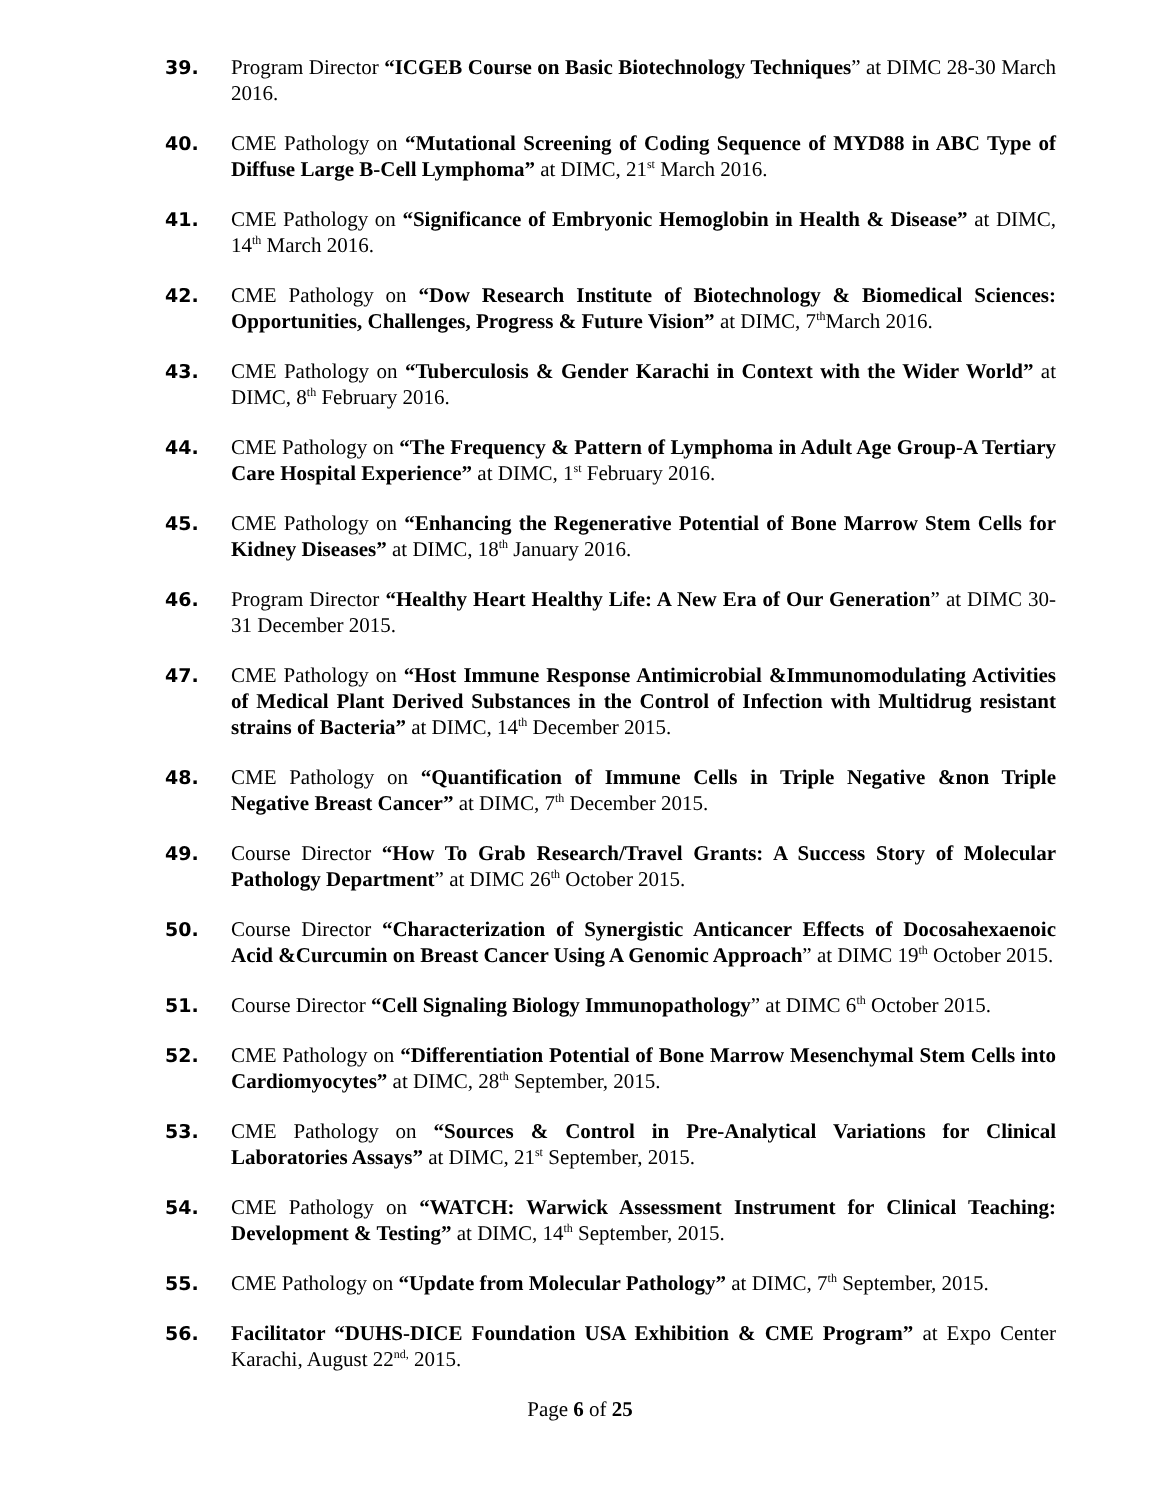39. Program Director “ICGEB Course on Basic Biotechnology Techniques” at DIMC 28-30 March 2016.
40. CME Pathology on “Mutational Screening of Coding Sequence of MYD88 in ABC Type of Diffuse Large B-Cell Lymphoma” at DIMC, 21<sup>st</sup> March 2016.
41. CME Pathology on “Significance of Embryonic Hemoglobin in Health & Disease” at DIMC, 14<sup>th</sup> March 2016.
42. CME Pathology on “Dow Research Institute of Biotechnology & Biomedical Sciences: Opportunities, Challenges, Progress & Future Vision” at DIMC, 7<sup>th</sup>March 2016.
43. CME Pathology on “Tuberculosis & Gender Karachi in Context with the Wider World” at DIMC, 8<sup>th</sup> February 2016.
44. CME Pathology on “The Frequency & Pattern of Lymphoma in Adult Age Group-A Tertiary Care Hospital Experience” at DIMC, 1<sup>st</sup> February 2016.
45. CME Pathology on “Enhancing the Regenerative Potential of Bone Marrow Stem Cells for Kidney Diseases” at DIMC, 18<sup>th</sup> January 2016.
46. Program Director “Healthy Heart Healthy Life: A New Era of Our Generation” at DIMC 30-31 December 2015.
47. CME Pathology on “Host Immune Response Antimicrobial &Immunomodulating Activities of Medical Plant Derived Substances in the Control of Infection with Multidrug resistant strains of Bacteria” at DIMC, 14<sup>th</sup> December 2015.
48. CME Pathology on “Quantification of Immune Cells in Triple Negative &non Triple Negative Breast Cancer” at DIMC, 7<sup>th</sup> December 2015.
49. Course Director “How To Grab Research/Travel Grants: A Success Story of Molecular Pathology Department” at DIMC 26<sup>th</sup> October 2015.
50. Course Director “Characterization of Synergistic Anticancer Effects of Docosahexaenoic Acid &Curcumin on Breast Cancer Using A Genomic Approach” at DIMC 19<sup>th</sup> October 2015.
51. Course Director “Cell Signaling Biology Immunopathology” at DIMC 6<sup>th</sup> October 2015.
52. CME Pathology on “Differentiation Potential of Bone Marrow Mesenchymal Stem Cells into Cardiomyocytes” at DIMC, 28<sup>th</sup> September, 2015.
53. CME Pathology on “Sources & Control in Pre-Analytical Variations for Clinical Laboratories Assays” at DIMC, 21<sup>st</sup> September, 2015.
54. CME Pathology on “WATCH: Warwick Assessment Instrument for Clinical Teaching: Development & Testing” at DIMC, 14<sup>th</sup> September, 2015.
55. CME Pathology on “Update from Molecular Pathology” at DIMC, 7<sup>th</sup> September, 2015.
56. Facilitator “DUHS-DICE Foundation USA Exhibition & CME Program” at Expo Center Karachi, August 22<sup>nd,</sup> 2015.
Page 6 of 25